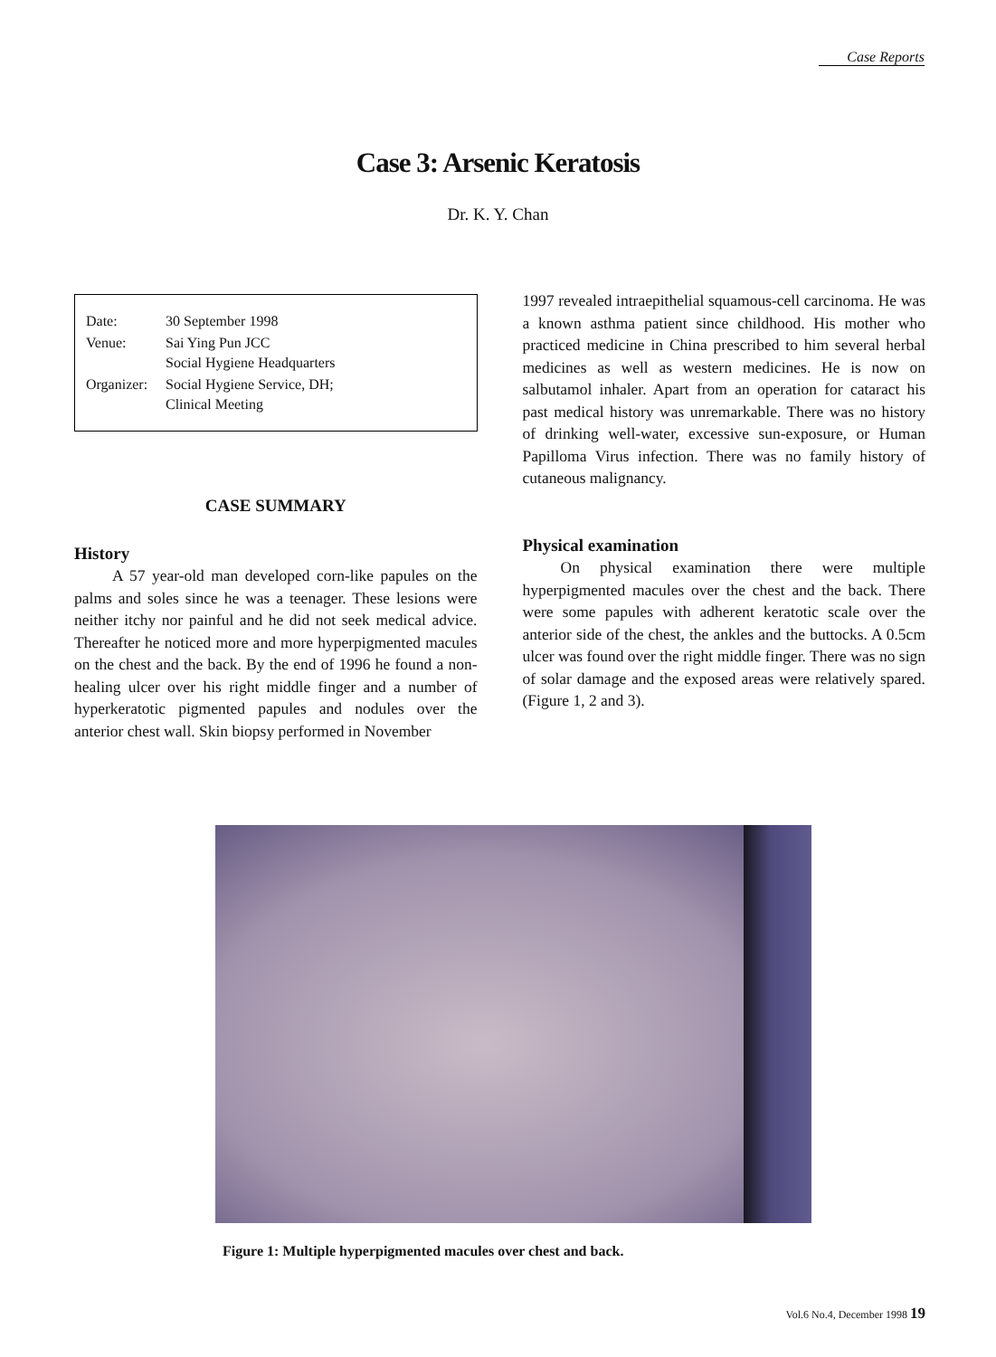Case Reports
Case 3: Arsenic Keratosis
Dr. K. Y. Chan
| Date: | 30 September 1998 |
| Venue: | Sai Ying Pun JCC Social Hygiene Headquarters |
| Organizer: | Social Hygiene Service, DH; Clinical Meeting |
CASE SUMMARY
History
A 57 year-old man developed corn-like papules on the palms and soles since he was a teenager. These lesions were neither itchy nor painful and he did not seek medical advice. Thereafter he noticed more and more hyperpigmented macules on the chest and the back. By the end of 1996 he found a non-healing ulcer over his right middle finger and a number of hyperkeratotic pigmented papules and nodules over the anterior chest wall. Skin biopsy performed in November
1997 revealed intraepithelial squamous-cell carcinoma. He was a known asthma patient since childhood. His mother who practiced medicine in China prescribed to him several herbal medicines as well as western medicines. He is now on salbutamol inhaler. Apart from an operation for cataract his past medical history was unremarkable. There was no history of drinking well-water, excessive sun-exposure, or Human Papilloma Virus infection. There was no family history of cutaneous malignancy.
Physical examination
On physical examination there were multiple hyperpigmented macules over the chest and the back. There were some papules with adherent keratotic scale over the anterior side of the chest, the ankles and the buttocks. A 0.5cm ulcer was found over the right middle finger. There was no sign of solar damage and the exposed areas were relatively spared. (Figure 1, 2 and 3).
Figure 1: Multiple hyperpigmented macules over chest and back.
Vol.6 No.4, December 1998 19